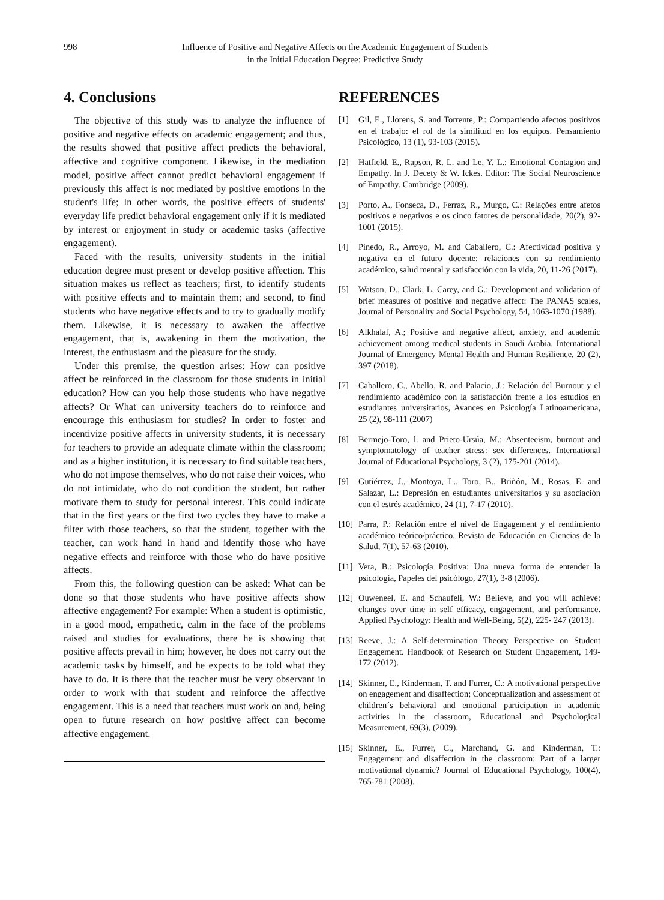998 Influence of Positive and Negative Affects on the Academic Engagement of Students
in the Initial Education Degree: Predictive Study
4. Conclusions
The objective of this study was to analyze the influence of positive and negative effects on academic engagement; and thus, the results showed that positive affect predicts the behavioral, affective and cognitive component. Likewise, in the mediation model, positive affect cannot predict behavioral engagement if previously this affect is not mediated by positive emotions in the student's life; In other words, the positive effects of students' everyday life predict behavioral engagement only if it is mediated by interest or enjoyment in study or academic tasks (affective engagement).
Faced with the results, university students in the initial education degree must present or develop positive affection. This situation makes us reflect as teachers; first, to identify students with positive effects and to maintain them; and second, to find students who have negative effects and to try to gradually modify them. Likewise, it is necessary to awaken the affective engagement, that is, awakening in them the motivation, the interest, the enthusiasm and the pleasure for the study.
Under this premise, the question arises: How can positive affect be reinforced in the classroom for those students in initial education? How can you help those students who have negative affects? Or What can university teachers do to reinforce and encourage this enthusiasm for studies? In order to foster and incentivize positive affects in university students, it is necessary for teachers to provide an adequate climate within the classroom; and as a higher institution, it is necessary to find suitable teachers, who do not impose themselves, who do not raise their voices, who do not intimidate, who do not condition the student, but rather motivate them to study for personal interest. This could indicate that in the first years or the first two cycles they have to make a filter with those teachers, so that the student, together with the teacher, can work hand in hand and identify those who have negative effects and reinforce with those who do have positive affects.
From this, the following question can be asked: What can be done so that those students who have positive affects show affective engagement? For example: When a student is optimistic, in a good mood, empathetic, calm in the face of the problems raised and studies for evaluations, there he is showing that positive affects prevail in him; however, he does not carry out the academic tasks by himself, and he expects to be told what they have to do. It is there that the teacher must be very observant in order to work with that student and reinforce the affective engagement. This is a need that teachers must work on and, being open to future research on how positive affect can become affective engagement.
REFERENCES
[1] Gil, E., Llorens, S. and Torrente, P.: Compartiendo afectos positivos en el trabajo: el rol de la similitud en los equipos. Pensamiento Psicológico, 13 (1), 93-103 (2015).
[2] Hatfield, E., Rapson, R. L. and Le, Y. L.: Emotional Contagion and Empathy. In J. Decety & W. Ickes. Editor: The Social Neuroscience of Empathy. Cambridge (2009).
[3] Porto, A., Fonseca, D., Ferraz, R., Murgo, C.: Relações entre afetos positivos e negativos e os cinco fatores de personalidade, 20(2), 92-1001 (2015).
[4] Pinedo, R., Arroyo, M. and Caballero, C.: Afectividad positiva y negativa en el futuro docente: relaciones con su rendimiento académico, salud mental y satisfacción con la vida, 20, 11-26 (2017).
[5] Watson, D., Clark, L, Carey, and G.: Development and validation of brief measures of positive and negative affect: The PANAS scales, Journal of Personality and Social Psychology, 54, 1063-1070 (1988).
[6] Alkhalaf, A.; Positive and negative affect, anxiety, and academic achievement among medical students in Saudi Arabia. International Journal of Emergency Mental Health and Human Resilience, 20 (2), 397 (2018).
[7] Caballero, C., Abello, R. and Palacio, J.: Relación del Burnout y el rendimiento académico con la satisfacción frente a los estudios en estudiantes universitarios, Avances en Psicología Latinoamericana, 25 (2), 98-111 (2007)
[8] Bermejo-Toro, l. and Prieto-Ursúa, M.: Absenteeism, burnout and symptomatology of teacher stress: sex differences. International Journal of Educational Psychology, 3 (2), 175-201 (2014).
[9] Gutiérrez, J., Montoya, L., Toro, B., Briñón, M., Rosas, E. and Salazar, L.: Depresión en estudiantes universitarios y su asociación con el estrés académico, 24 (1), 7-17 (2010).
[10] Parra, P.: Relación entre el nivel de Engagement y el rendimiento académico teórico/práctico. Revista de Educación en Ciencias de la Salud, 7(1), 57-63 (2010).
[11] Vera, B.: Psicología Positiva: Una nueva forma de entender la psicología, Papeles del psicólogo, 27(1), 3-8 (2006).
[12] Ouweneel, E. and Schaufeli, W.: Believe, and you will achieve: changes over time in self efficacy, engagement, and performance. Applied Psychology: Health and Well-Being, 5(2), 225- 247 (2013).
[13] Reeve, J.: A Self-determination Theory Perspective on Student Engagement. Handbook of Research on Student Engagement, 149-172 (2012).
[14] Skinner, E., Kinderman, T. and Furrer, C.: A motivational perspective on engagement and disaffection; Conceptualization and assessment of children´s behavioral and emotional participation in academic activities in the classroom, Educational and Psychological Measurement, 69(3), (2009).
[15] Skinner, E., Furrer, C., Marchand, G. and Kinderman, T.: Engagement and disaffection in the classroom: Part of a larger motivational dynamic? Journal of Educational Psychology, 100(4), 765-781 (2008).